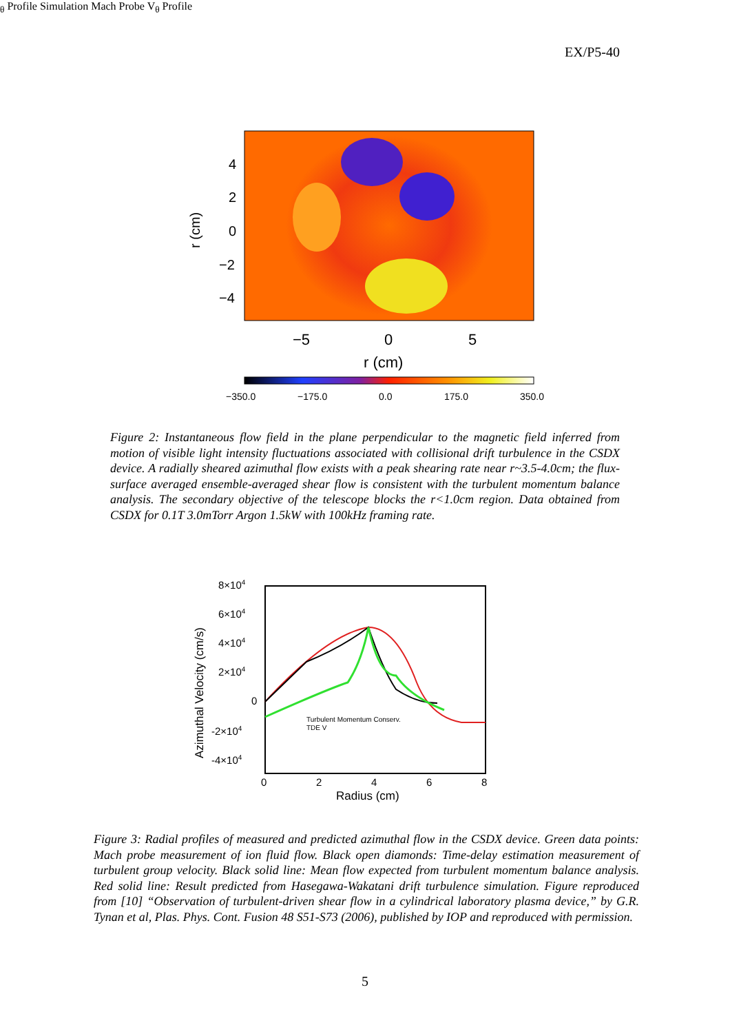EX/P5-40
4
2
0
−2
−4
r (cm)
−5
0
5
r (cm)
−350.0
−175.0
0.0
175.0
350.0
Figure 2: Instantaneous flow field in the plane perpendicular to the magnetic field inferred from motion of visible light intensity fluctuations associated with collisional drift turbulence in the CSDX device. A radially sheared azimuthal flow exists with a peak shearing rate near r~3.5-4.0cm; the flux-surface averaged ensemble-averaged shear flow is consistent with the turbulent momentum balance analysis. The secondary objective of the telescope blocks the r<1.0cm region. Data obtained from CSDX for 0.1T 3.0mTorr Argon 1.5kW with 100kHz framing rate.
8×104
6×104
4×104
2×104
0
-2×104
-4×104
0
2
4
6
8
Radius (cm)
Azimuthal Velocity (cm/s)
Turbulent Momentum Conserv.
TDE Vθ Profile
Simulation
Mach Probe Vθ Profile
Figure 3: Radial profiles of measured and predicted azimuthal flow in the CSDX device. Green data points: Mach probe measurement of ion fluid flow. Black open diamonds: Time-delay estimation measurement of turbulent group velocity. Black solid line: Mean flow expected from turbulent momentum balance analysis. Red solid line: Result predicted from Hasegawa-Wakatani drift turbulence simulation. Figure reproduced from [10] “Observation of turbulent-driven shear flow in a cylindrical laboratory plasma device,” by G.R. Tynan et al, Plas. Phys. Cont. Fusion 48 S51-S73 (2006), published by IOP and reproduced with permission.
5